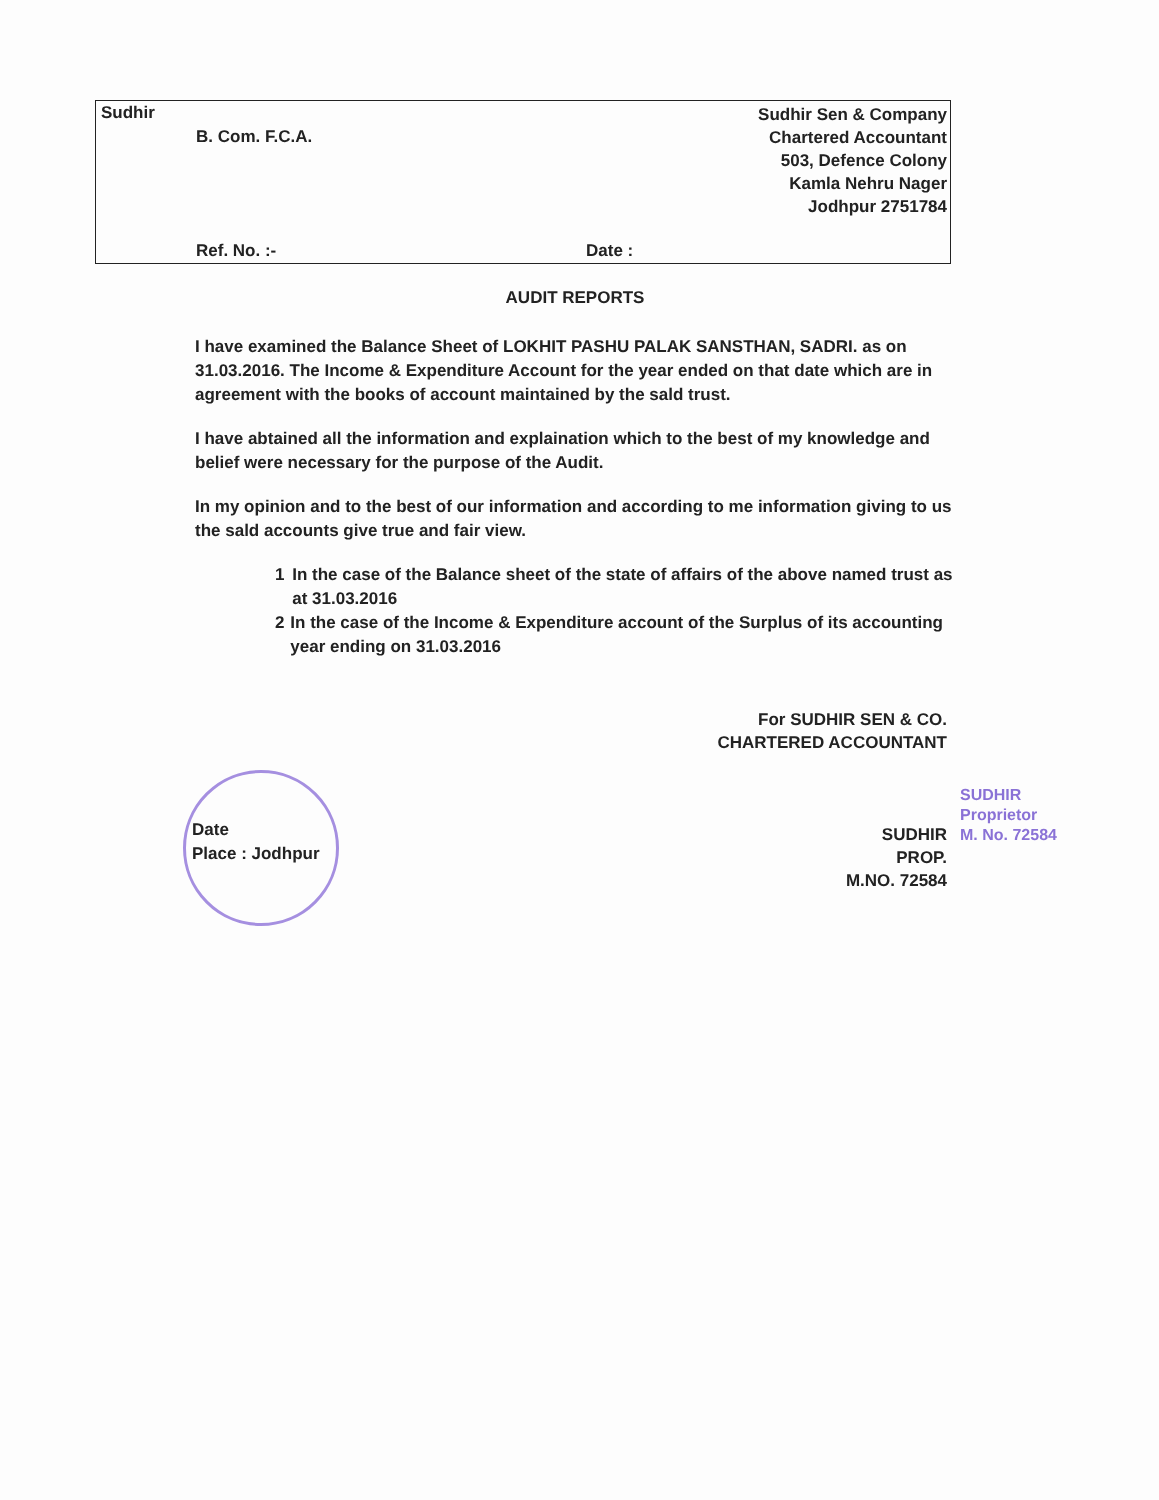Sudhir
B. Com. F.C.A.
Sudhir Sen & Company
Chartered Accountant
503, Defence Colony
Kamla Nehru Nager
Jodhpur 2751784
Ref. No. :- Date :
AUDIT REPORTS
I have examined the Balance Sheet of LOKHIT PASHU PALAK SANSTHAN, SADRI. as on 31.03.2016. The Income & Expenditure Account for the year ended on that date which are in agreement with the books of account maintained by the sald trust.
I have abtained all the information and explaination which to the best of my knowledge and belief were necessary for the purpose of the Audit.
In my opinion and to the best of our information and according to me information giving to us the sald accounts give true and fair view.
1 In the case of the Balance sheet of the state of affairs of the above named trust as at 31.03.2016
2 In the case of the Income & Expenditure account of the Surplus of its accounting year ending on 31.03.2016
For SUDHIR SEN & CO.
CHARTERED ACCOUNTANT
SUDHIR
Proprietor
M. No. 72584
SUDHIR
PROP.
M.NO. 72584
Date
Place : Jodhpur